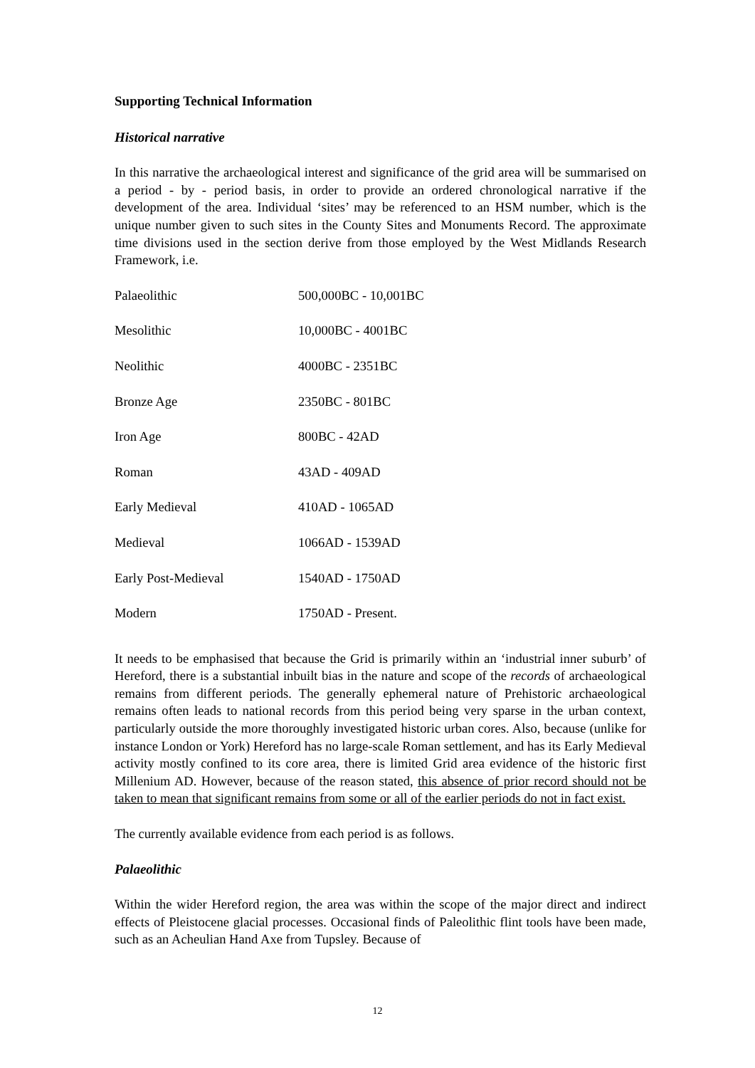Supporting Technical Information
Historical narrative
In this narrative the archaeological interest and significance of the grid area will be summarised on a period - by - period basis, in order to provide an ordered chronological narrative if the development of the area. Individual ‘sites’ may be referenced to an HSM number, which is the unique number given to such sites in the County Sites and Monuments Record. The approximate time divisions used in the section derive from those employed by the West Midlands Research Framework, i.e.
| Palaeolithic | 500,000BC - 10,001BC |
| Mesolithic | 10,000BC - 4001BC |
| Neolithic | 4000BC - 2351BC |
| Bronze Age | 2350BC - 801BC |
| Iron Age | 800BC - 42AD |
| Roman | 43AD - 409AD |
| Early Medieval | 410AD - 1065AD |
| Medieval | 1066AD - 1539AD |
| Early Post-Medieval | 1540AD - 1750AD |
| Modern | 1750AD - Present. |
It needs to be emphasised that because the Grid is primarily within an ‘industrial inner suburb’ of Hereford, there is a substantial inbuilt bias in the nature and scope of the records of archaeological remains from different periods. The generally ephemeral nature of Prehistoric archaeological remains often leads to national records from this period being very sparse in the urban context, particularly outside the more thoroughly investigated historic urban cores. Also, because (unlike for instance London or York) Hereford has no large-scale Roman settlement, and has its Early Medieval activity mostly confined to its core area, there is limited Grid area evidence of the historic first Millenium AD. However, because of the reason stated, this absence of prior record should not be taken to mean that significant remains from some or all of the earlier periods do not in fact exist.
The currently available evidence from each period is as follows.
Palaeolithic
Within the wider Hereford region, the area was within the scope of the major direct and indirect effects of Pleistocene glacial processes. Occasional finds of Paleolithic flint tools have been made, such as an Acheulian Hand Axe from Tupsley. Because of
12